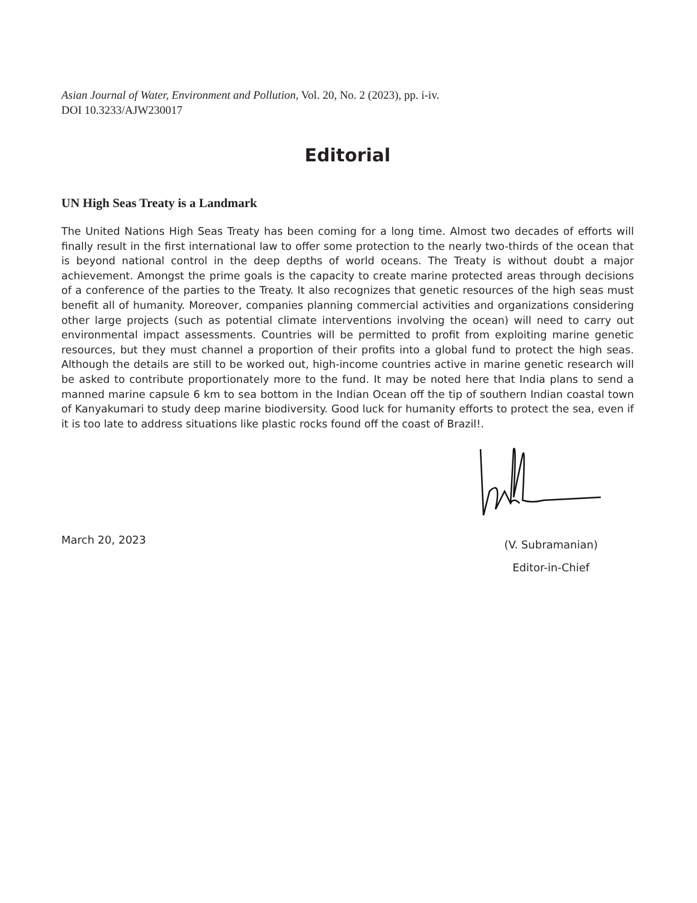Asian Journal of Water, Environment and Pollution, Vol. 20, No. 2 (2023), pp. i-iv.
DOI 10.3233/AJW230017
Editorial
UN High Seas Treaty is a Landmark
The United Nations High Seas Treaty has been coming for a long time. Almost two decades of efforts will finally result in the first international law to offer some protection to the nearly two-thirds of the ocean that is beyond national control in the deep depths of world oceans. The Treaty is without doubt a major achievement. Amongst the prime goals is the capacity to create marine protected areas through decisions of a conference of the parties to the Treaty. It also recognizes that genetic resources of the high seas must benefit all of humanity. Moreover, companies planning commercial activities and organizations considering other large projects (such as potential climate interventions involving the ocean) will need to carry out environmental impact assessments. Countries will be permitted to profit from exploiting marine genetic resources, but they must channel a proportion of their profits into a global fund to protect the high seas. Although the details are still to be worked out, high-income countries active in marine genetic research will be asked to contribute proportionately more to the fund. It may be noted here that India plans to send a manned marine capsule 6 km to sea bottom in the Indian Ocean off the tip of southern Indian coastal town of Kanyakumari to study deep marine biodiversity. Good luck for humanity efforts to protect the sea, even if it is too late to address situations like plastic rocks found off the coast of Brazil!.
March 20, 2023
(V. Subramanian)
Editor-in-Chief